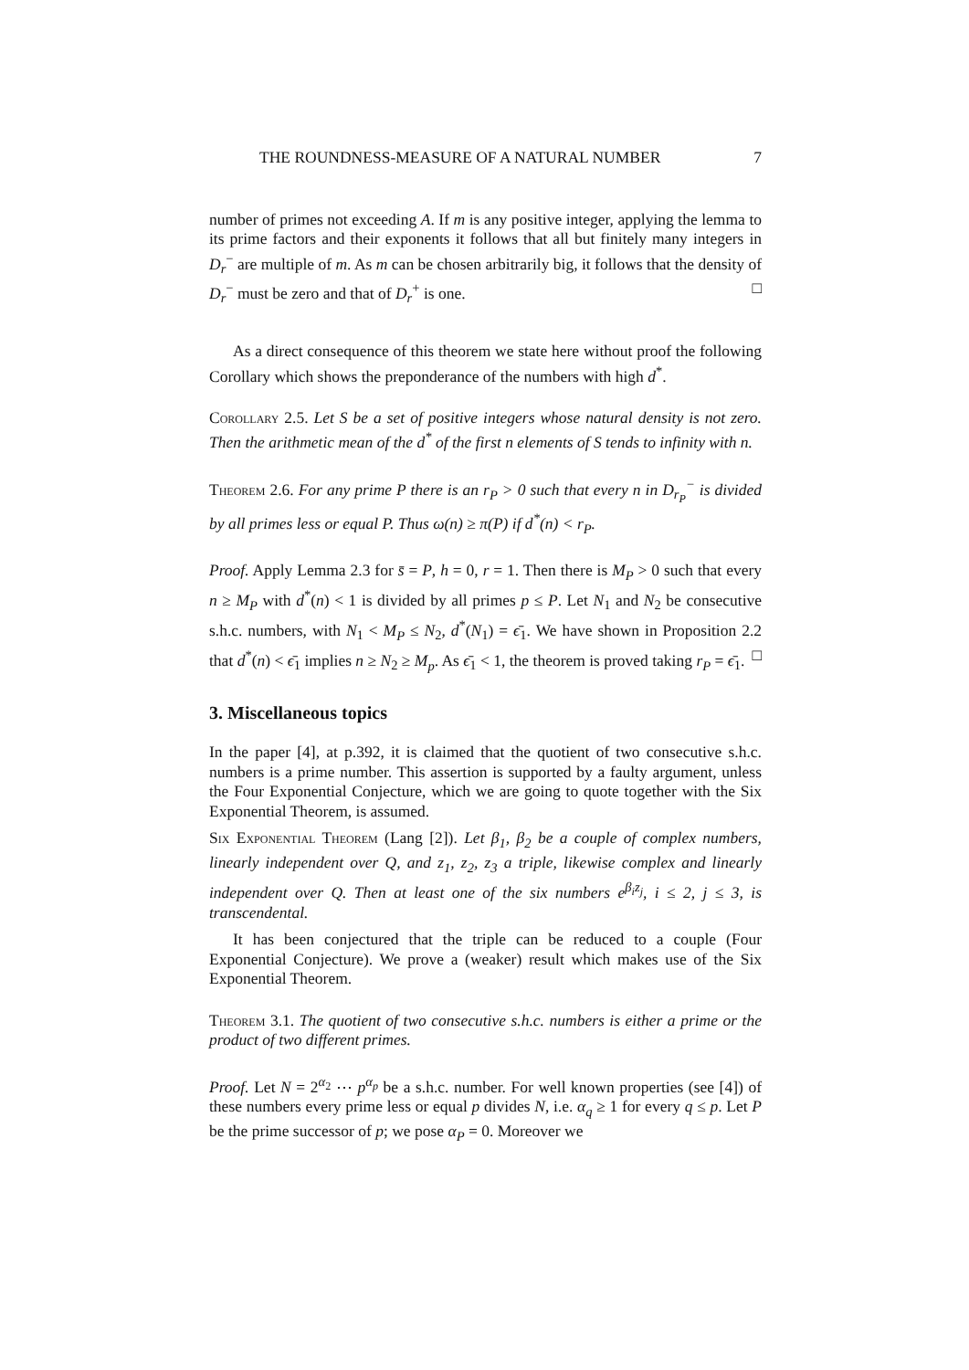THE ROUNDNESS-MEASURE OF A NATURAL NUMBER 7
number of primes not exceeding A. If m is any positive integer, applying the lemma to its prime factors and their exponents it follows that all but finitely many integers in D<sub>r</sub><sup>−</sup> are multiple of m. As m can be chosen arbitrarily big, it follows that the density of D<sub>r</sub><sup>−</sup> must be zero and that of D<sub>r</sub><sup>+</sup> is one. □
As a direct consequence of this theorem we state here without proof the following Corollary which shows the preponderance of the numbers with high d<sup>*</sup>.
Corollary 2.5. Let S be a set of positive integers whose natural density is not zero. Then the arithmetic mean of the d<sup>*</sup> of the first n elements of S tends to infinity with n.
Theorem 2.6. For any prime P there is an r<sub>P</sub> > 0 such that every n in D<sub>r<sub>P</sub></sub><sup>−</sup> is divided by all primes less or equal P. Thus ω(n) ≥ π(P) if d<sup>*</sup>(n) < r<sub>P</sub>.
Proof. Apply Lemma 2.3 for s̄ = P, h = 0, r = 1. Then there is M<sub>P</sub> > 0 such that every n ≥ M<sub>P</sub> with d<sup>*</sup>(n) < 1 is divided by all primes p ≤ P. Let N<sub>1</sub> and N<sub>2</sub> be consecutive s.h.c. numbers, with N<sub>1</sub> < M<sub>P</sub> ≤ N<sub>2</sub>, d<sup>*</sup>(N<sub>1</sub>) = ϵ̄<sub>1</sub>. We have shown in Proposition 2.2 that d<sup>*</sup>(n) < ϵ̄<sub>1</sub> implies n ≥ N<sub>2</sub> ≥ M<sub>p</sub>. As ϵ̄<sub>1</sub> < 1, the theorem is proved taking r<sub>P</sub> = ϵ̄<sub>1</sub>. □
3. Miscellaneous topics
In the paper [4], at p.392, it is claimed that the quotient of two consecutive s.h.c. numbers is a prime number. This assertion is supported by a faulty argument, unless the Four Exponential Conjecture, which we are going to quote together with the Six Exponential Theorem, is assumed.
Six Exponential Theorem (Lang [2]). Let β<sub>1</sub>, β<sub>2</sub> be a couple of complex numbers, linearly independent over Q, and z<sub>1</sub>, z<sub>2</sub>, z<sub>3</sub> a triple, likewise complex and linearly independent over Q. Then at least one of the six numbers e<sup>β<sub>i</sub>z<sub>j</sub></sup>, i ≤ 2, j ≤ 3, is transcendental.
It has been conjectured that the triple can be reduced to a couple (Four Exponential Conjecture). We prove a (weaker) result which makes use of the Six Exponential Theorem.
Theorem 3.1. The quotient of two consecutive s.h.c. numbers is either a prime or the product of two different primes.
Proof. Let N = 2<sup>α<sub>2</sub></sup> ⋯ p<sup>α<sub>p</sub></sup> be a s.h.c. number. For well known properties (see [4]) of these numbers every prime less or equal p divides N, i.e. α<sub>q</sub> ≥ 1 for every q ≤ p. Let P be the prime successor of p; we pose α<sub>P</sub> = 0. Moreover we